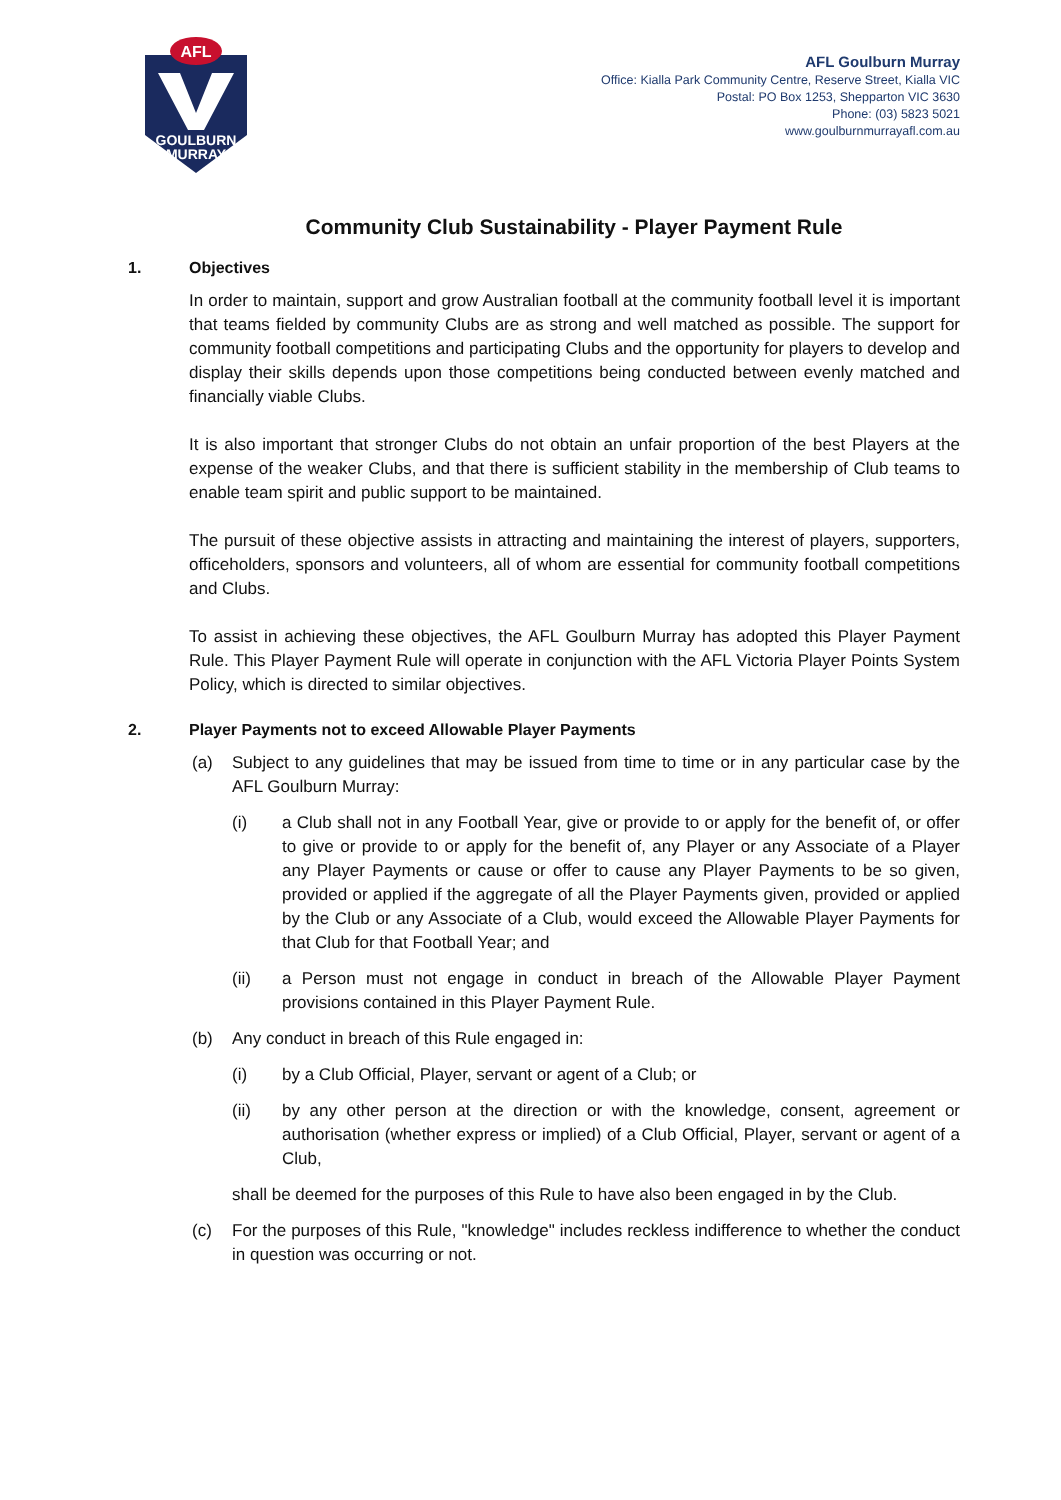AFL
GOULBURN
MURRAY
AFL Goulburn Murray
Office: Kialla Park Community Centre, Reserve Street, Kialla VIC
Postal: PO Box 1253, Shepparton VIC 3630
Phone: (03) 5823 5021
www.goulburnmurrayafl.com.au
Community Club Sustainability - Player Payment Rule
1. Objectives
In order to maintain, support and grow Australian football at the community football level it is important that teams fielded by community Clubs are as strong and well matched as possible. The support for community football competitions and participating Clubs and the opportunity for players to develop and display their skills depends upon those competitions being conducted between evenly matched and financially viable Clubs.
It is also important that stronger Clubs do not obtain an unfair proportion of the best Players at the expense of the weaker Clubs, and that there is sufficient stability in the membership of Club teams to enable team spirit and public support to be maintained.
The pursuit of these objective assists in attracting and maintaining the interest of players, supporters, officeholders, sponsors and volunteers, all of whom are essential for community football competitions and Clubs.
To assist in achieving these objectives, the AFL Goulburn Murray has adopted this Player Payment Rule. This Player Payment Rule will operate in conjunction with the AFL Victoria Player Points System Policy, which is directed to similar objectives.
2. Player Payments not to exceed Allowable Player Payments
(a) Subject to any guidelines that may be issued from time to time or in any particular case by the AFL Goulburn Murray:
(i) a Club shall not in any Football Year, give or provide to or apply for the benefit of, or offer to give or provide to or apply for the benefit of, any Player or any Associate of a Player any Player Payments or cause or offer to cause any Player Payments to be so given, provided or applied if the aggregate of all the Player Payments given, provided or applied by the Club or any Associate of a Club, would exceed the Allowable Player Payments for that Club for that Football Year; and
(ii) a Person must not engage in conduct in breach of the Allowable Player Payment provisions contained in this Player Payment Rule.
(b) Any conduct in breach of this Rule engaged in:
(i) by a Club Official, Player, servant or agent of a Club; or
(ii) by any other person at the direction or with the knowledge, consent, agreement or authorisation (whether express or implied) of a Club Official, Player, servant or agent of a Club,
shall be deemed for the purposes of this Rule to have also been engaged in by the Club.
(c) For the purposes of this Rule, "knowledge" includes reckless indifference to whether the conduct in question was occurring or not.